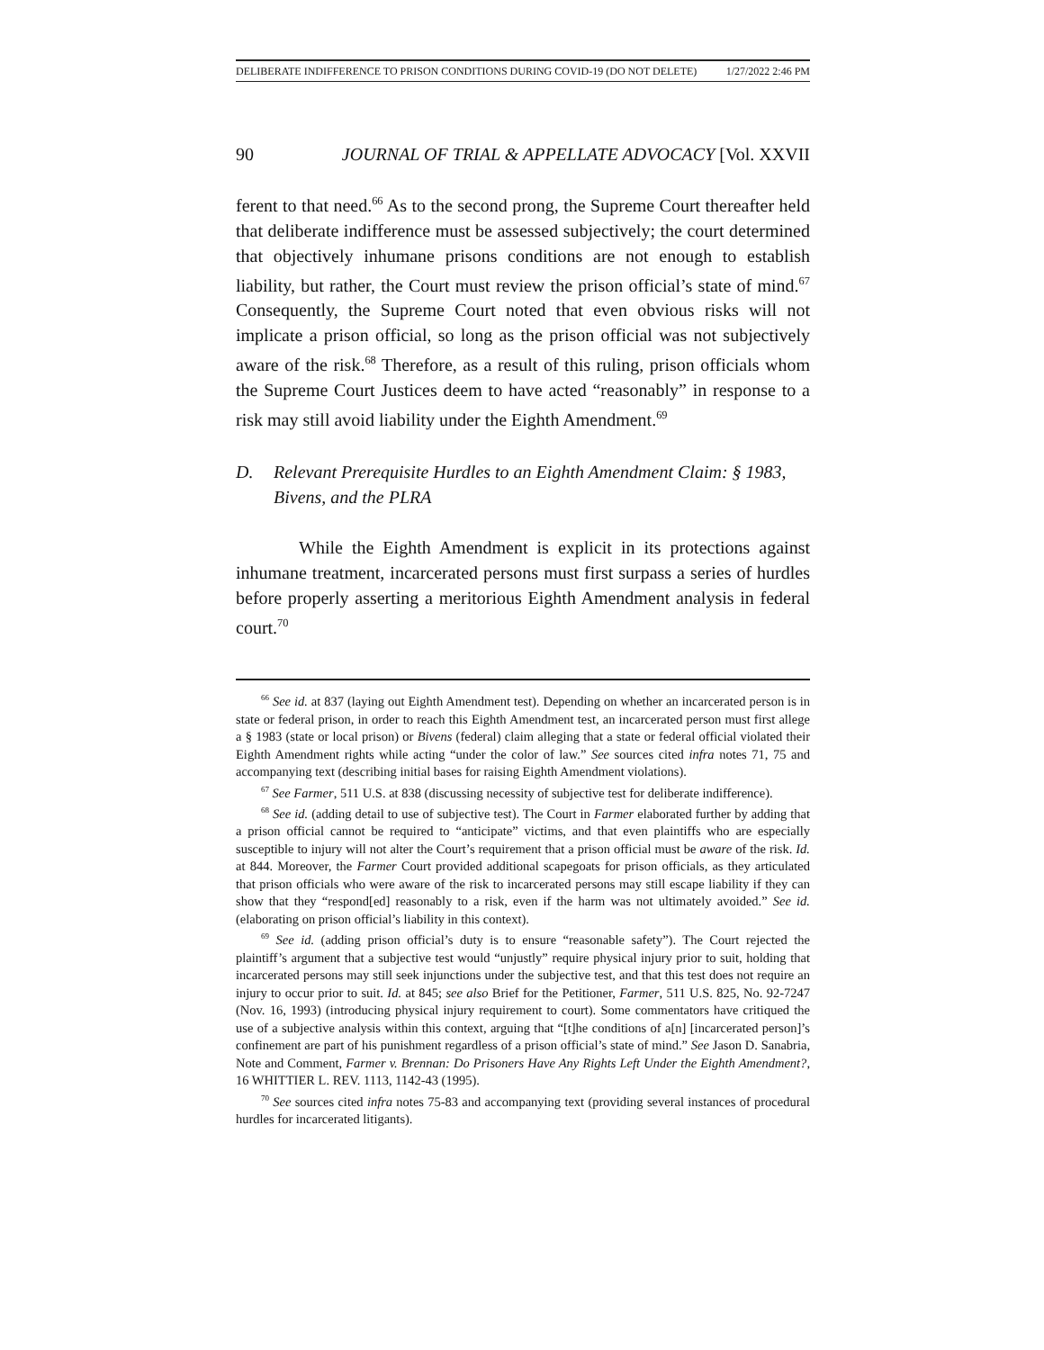DELIBERATE INDIFFERENCE TO PRISON CONDITIONS DURING COVID-19 (DO NOT DELETE) 1/27/2022 2:46 PM
90 JOURNAL OF TRIAL & APPELLATE ADVOCACY [Vol. XXVII
ferent to that need.<sup>66</sup> As to the second prong, the Supreme Court thereafter held that deliberate indifference must be assessed subjectively; the court determined that objectively inhumane prisons conditions are not enough to establish liability, but rather, the Court must review the prison official’s state of mind.<sup>67</sup> Consequently, the Supreme Court noted that even obvious risks will not implicate a prison official, so long as the prison official was not subjectively aware of the risk.<sup>68</sup> Therefore, as a result of this ruling, prison officials whom the Supreme Court Justices deem to have acted “reasonably” in response to a risk may still avoid liability under the Eighth Amendment.<sup>69</sup>
D. Relevant Prerequisite Hurdles to an Eighth Amendment Claim: § 1983, Bivens, and the PLRA
While the Eighth Amendment is explicit in its protections against inhumane treatment, incarcerated persons must first surpass a series of hurdles before properly asserting a meritorious Eighth Amendment analysis in federal court.<sup>70</sup>
<sup>66</sup> See id. at 837 (laying out Eighth Amendment test). Depending on whether an incarcerated person is in state or federal prison, in order to reach this Eighth Amendment test, an incarcerated person must first allege a § 1983 (state or local prison) or Bivens (federal) claim alleging that a state or federal official violated their Eighth Amendment rights while acting “under the color of law.” See sources cited infra notes 71, 75 and accompanying text (describing initial bases for raising Eighth Amendment violations).
<sup>67</sup> See Farmer, 511 U.S. at 838 (discussing necessity of subjective test for deliberate indifference).
<sup>68</sup> See id. (adding detail to use of subjective test). The Court in Farmer elaborated further by adding that a prison official cannot be required to “anticipate” victims, and that even plaintiffs who are especially susceptible to injury will not alter the Court’s requirement that a prison official must be aware of the risk. Id. at 844. Moreover, the Farmer Court provided additional scapegoats for prison officials, as they articulated that prison officials who were aware of the risk to incarcerated persons may still escape liability if they can show that they “respond[ed] reasonably to a risk, even if the harm was not ultimately avoided.” See id. (elaborating on prison official’s liability in this context).
<sup>69</sup> See id. (adding prison official’s duty is to ensure “reasonable safety”). The Court rejected the plaintiff’s argument that a subjective test would “unjustly” require physical injury prior to suit, holding that incarcerated persons may still seek injunctions under the subjective test, and that this test does not require an injury to occur prior to suit. Id. at 845; see also Brief for the Petitioner, Farmer, 511 U.S. 825, No. 92-7247 (Nov. 16, 1993) (introducing physical injury requirement to court). Some commentators have critiqued the use of a subjective analysis within this context, arguing that “[t]he conditions of a[n] [incarcerated person]’s confinement are part of his punishment regardless of a prison official’s state of mind.” See Jason D. Sanabria, Note and Comment, Farmer v. Brennan: Do Prisoners Have Any Rights Left Under the Eighth Amendment?, 16 WHITTIER L. REV. 1113, 1142-43 (1995).
<sup>70</sup> See sources cited infra notes 75-83 and accompanying text (providing several instances of procedural hurdles for incarcerated litigants).